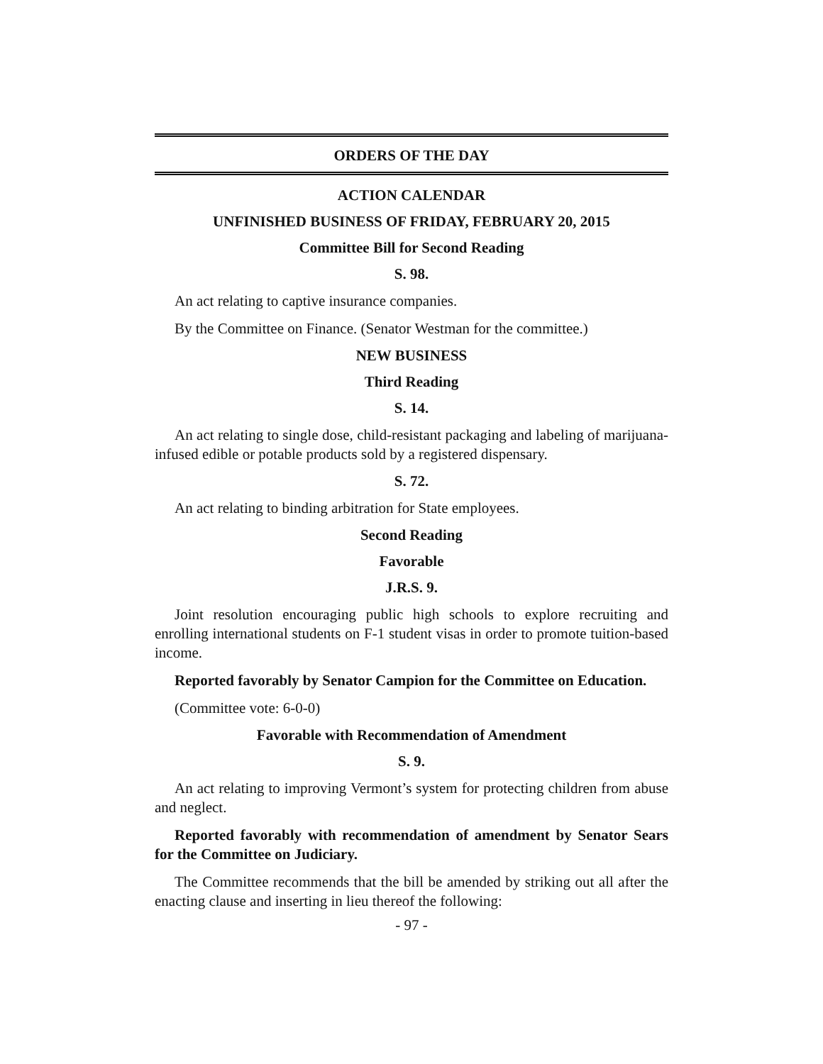ORDERS OF THE DAY
ACTION CALENDAR
UNFINISHED BUSINESS OF FRIDAY, FEBRUARY 20, 2015
Committee Bill for Second Reading
S. 98.
An act relating to captive insurance companies.
By the Committee on Finance. (Senator Westman for the committee.)
NEW BUSINESS
Third Reading
S. 14.
An act relating to single dose, child-resistant packaging and labeling of marijuana-infused edible or potable products sold by a registered dispensary.
S. 72.
An act relating to binding arbitration for State employees.
Second Reading
Favorable
J.R.S. 9.
Joint resolution encouraging public high schools to explore recruiting and enrolling international students on F-1 student visas in order to promote tuition-based income.
Reported favorably by Senator Campion for the Committee on Education.
(Committee vote: 6-0-0)
Favorable with Recommendation of Amendment
S. 9.
An act relating to improving Vermont’s system for protecting children from abuse and neglect.
Reported favorably with recommendation of amendment by Senator Sears for the Committee on Judiciary.
The Committee recommends that the bill be amended by striking out all after the enacting clause and inserting in lieu thereof the following:
- 97 -